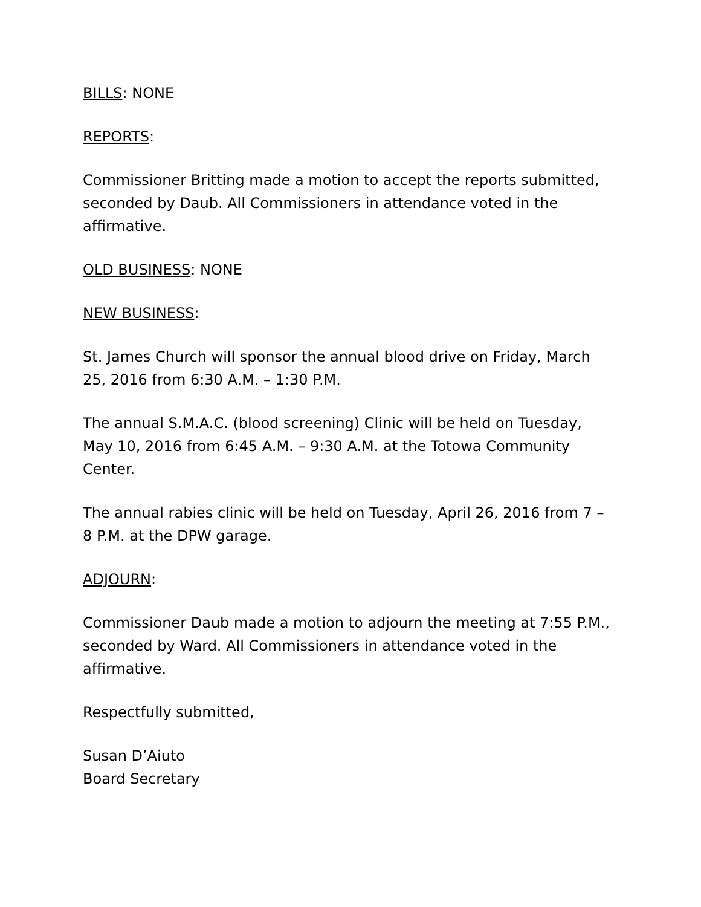BILLS: NONE
REPORTS:
Commissioner Britting made a motion to accept the reports submitted, seconded by Daub. All Commissioners in attendance voted in the affirmative.
OLD BUSINESS: NONE
NEW BUSINESS:
St. James Church will sponsor the annual blood drive on Friday, March 25, 2016 from 6:30 A.M. – 1:30 P.M.
The annual S.M.A.C. (blood screening) Clinic will be held on Tuesday, May 10, 2016 from 6:45 A.M. – 9:30 A.M. at the Totowa Community Center.
The annual rabies clinic will be held on Tuesday, April 26, 2016 from 7 – 8 P.M. at the DPW garage.
ADJOURN:
Commissioner Daub made a motion to adjourn the meeting at 7:55 P.M., seconded by Ward. All Commissioners in attendance voted in the affirmative.
Respectfully submitted,
Susan D’Aiuto
Board Secretary